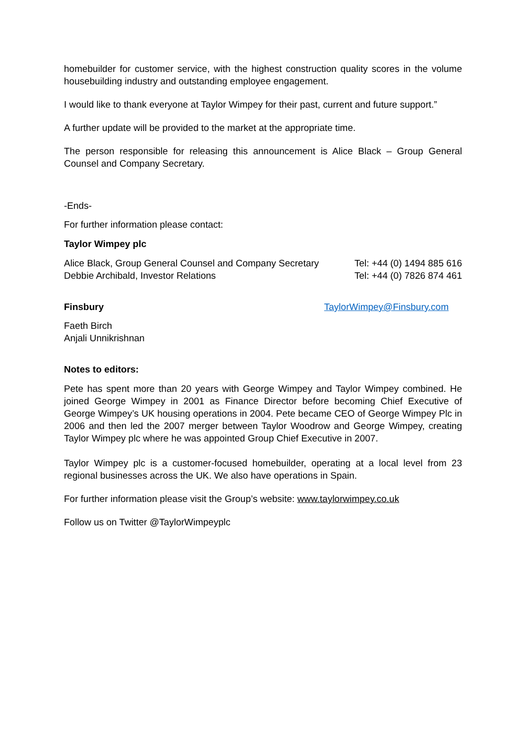homebuilder for customer service, with the highest construction quality scores in the volume housebuilding industry and outstanding employee engagement.
I would like to thank everyone at Taylor Wimpey for their past, current and future support.”
A further update will be provided to the market at the appropriate time.
The person responsible for releasing this announcement is Alice Black – Group General Counsel and Company Secretary.
-Ends-
For further information please contact:
Taylor Wimpey plc
Alice Black, Group General Counsel and Company Secretary Tel: +44 (0) 1494 885 616
Debbie Archibald, Investor Relations Tel: +44 (0) 7826 874 461
Finsbury TaylorWimpey@Finsbury.com
Faeth Birch
Anjali Unnikrishnan
Notes to editors:
Pete has spent more than 20 years with George Wimpey and Taylor Wimpey combined. He joined George Wimpey in 2001 as Finance Director before becoming Chief Executive of George Wimpey’s UK housing operations in 2004. Pete became CEO of George Wimpey Plc in 2006 and then led the 2007 merger between Taylor Woodrow and George Wimpey, creating Taylor Wimpey plc where he was appointed Group Chief Executive in 2007.
Taylor Wimpey plc is a customer-focused homebuilder, operating at a local level from 23 regional businesses across the UK. We also have operations in Spain.
For further information please visit the Group’s website: www.taylorwimpey.co.uk
Follow us on Twitter @TaylorWimpeyplc